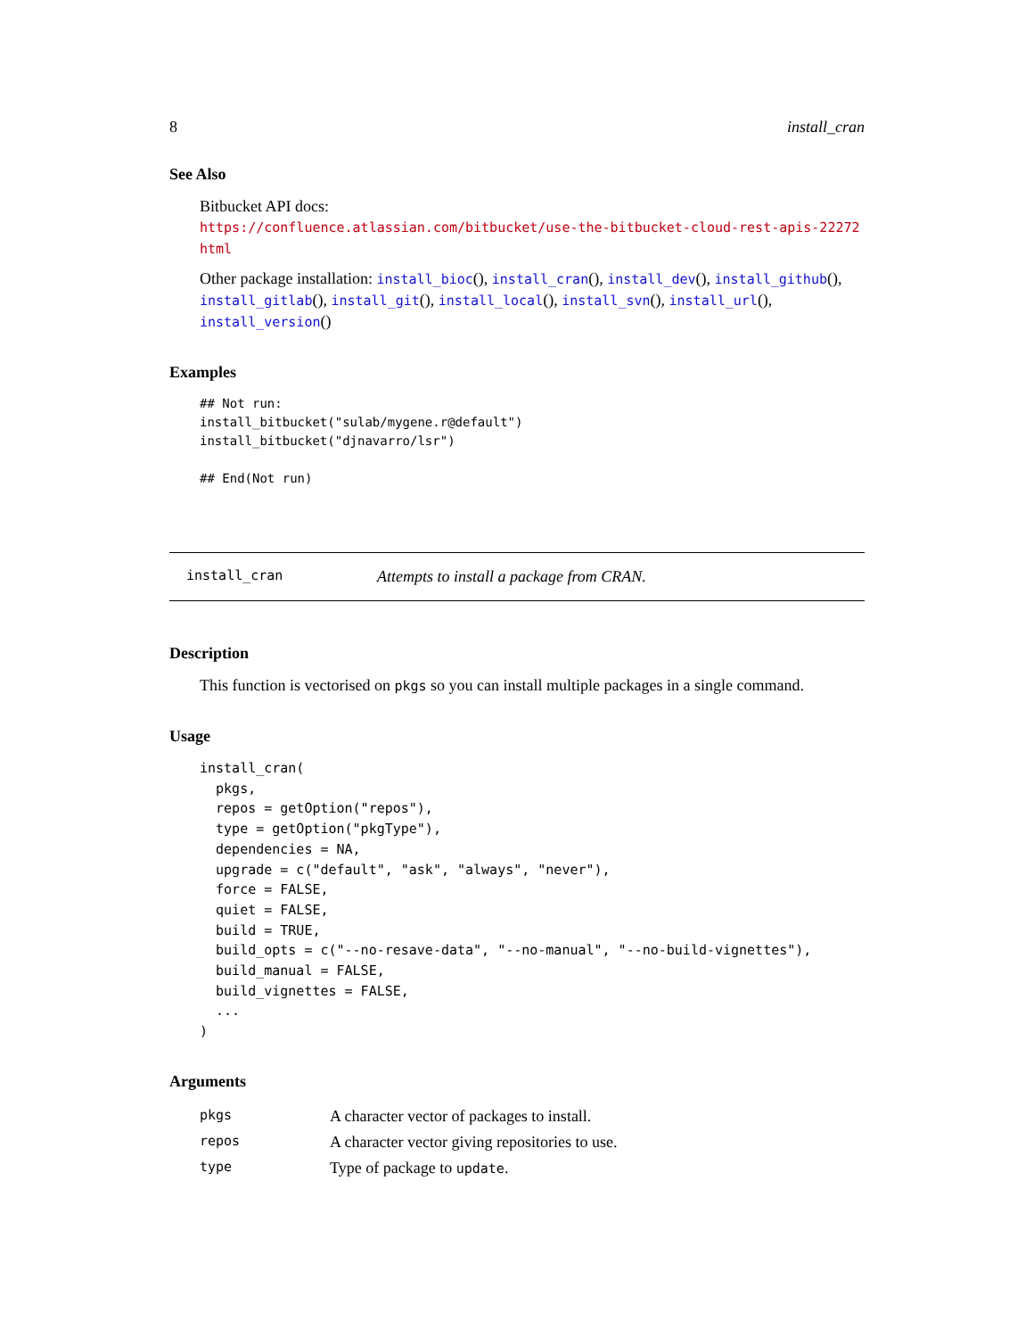8 install_cran
See Also
Bitbucket API docs: https://confluence.atlassian.com/bitbucket/use-the-bitbucket-cloud-rest-apis-22272
html
Other package installation: install_bioc(), install_cran(), install_dev(), install_github(),
install_gitlab(), install_git(), install_local(), install_svn(), install_url(), install_version()
Examples
## Not run:
install_bitbucket("sulab/mygene.r@default")
install_bitbucket("djnavarro/lsr")

## End(Not run)
install_cran Attempts to install a package from CRAN.
Description
This function is vectorised on pkgs so you can install multiple packages in a single command.
Usage
install_cran(
  pkgs,
  repos = getOption("repos"),
  type = getOption("pkgType"),
  dependencies = NA,
  upgrade = c("default", "ask", "always", "never"),
  force = FALSE,
  quiet = FALSE,
  build = TRUE,
  build_opts = c("--no-resave-data", "--no-manual", "--no-build-vignettes"),
  build_manual = FALSE,
  build_vignettes = FALSE,
  ...
)
Arguments
| pkgs | A character vector of packages to install. |
| repos | A character vector giving repositories to use. |
| type | Type of package to update . |